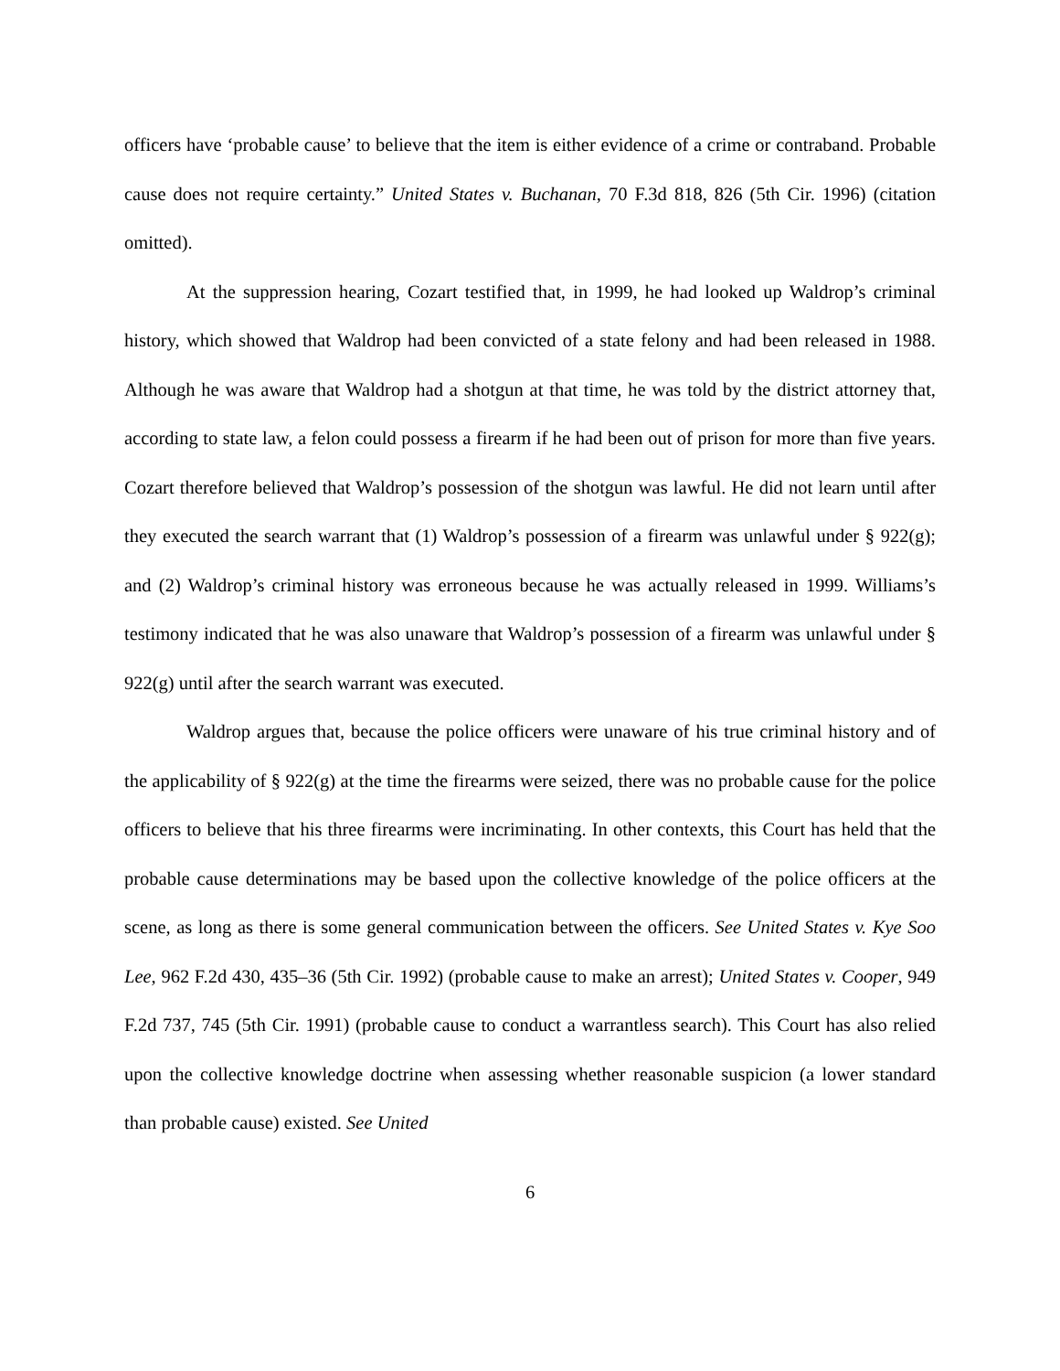officers have ‘probable cause’ to believe that the item is either evidence of a crime or contraband. Probable cause does not require certainty.” United States v. Buchanan, 70 F.3d 818, 826 (5th Cir. 1996) (citation omitted).
At the suppression hearing, Cozart testified that, in 1999, he had looked up Waldrop’s criminal history, which showed that Waldrop had been convicted of a state felony and had been released in 1988. Although he was aware that Waldrop had a shotgun at that time, he was told by the district attorney that, according to state law, a felon could possess a firearm if he had been out of prison for more than five years. Cozart therefore believed that Waldrop’s possession of the shotgun was lawful. He did not learn until after they executed the search warrant that (1) Waldrop’s possession of a firearm was unlawful under § 922(g); and (2) Waldrop’s criminal history was erroneous because he was actually released in 1999. Williams’s testimony indicated that he was also unaware that Waldrop’s possession of a firearm was unlawful under § 922(g) until after the search warrant was executed.
Waldrop argues that, because the police officers were unaware of his true criminal history and of the applicability of § 922(g) at the time the firearms were seized, there was no probable cause for the police officers to believe that his three firearms were incriminating. In other contexts, this Court has held that the probable cause determinations may be based upon the collective knowledge of the police officers at the scene, as long as there is some general communication between the officers. See United States v. Kye Soo Lee, 962 F.2d 430, 435–36 (5th Cir. 1992) (probable cause to make an arrest); United States v. Cooper, 949 F.2d 737, 745 (5th Cir. 1991) (probable cause to conduct a warrantless search). This Court has also relied upon the collective knowledge doctrine when assessing whether reasonable suspicion (a lower standard than probable cause) existed. See United
6